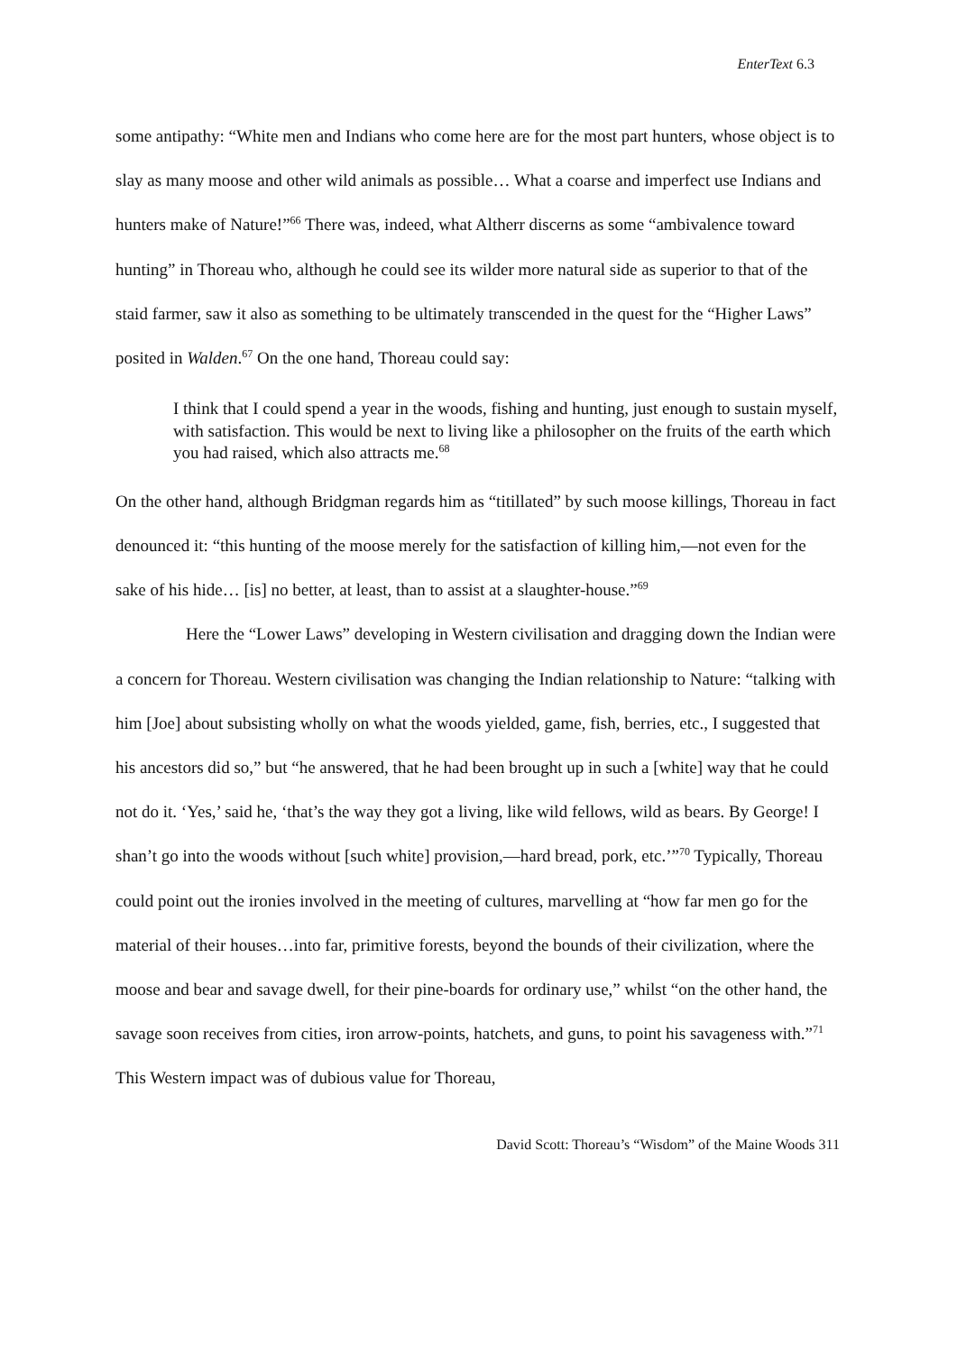EnterText 6.3
some antipathy: “White men and Indians who come here are for the most part hunters, whose object is to slay as many moose and other wild animals as possible… What a coarse and imperfect use Indians and hunters make of Nature!”<sup>66</sup> There was, indeed, what Altherr discerns as some “ambivalence toward hunting” in Thoreau who, although he could see its wilder more natural side as superior to that of the staid farmer, saw it also as something to be ultimately transcended in the quest for the “Higher Laws” posited in Walden.<sup>67</sup> On the one hand, Thoreau could say:
I think that I could spend a year in the woods, fishing and hunting, just enough to sustain myself, with satisfaction. This would be next to living like a philosopher on the fruits of the earth which you had raised, which also attracts me.<sup>68</sup>
On the other hand, although Bridgman regards him as “titillated” by such moose killings, Thoreau in fact denounced it: “this hunting of the moose merely for the satisfaction of killing him,—not even for the sake of his hide… [is] no better, at least, than to assist at a slaughter-house.”<sup>69</sup>
Here the “Lower Laws” developing in Western civilisation and dragging down the Indian were a concern for Thoreau. Western civilisation was changing the Indian relationship to Nature: “talking with him [Joe] about subsisting wholly on what the woods yielded, game, fish, berries, etc., I suggested that his ancestors did so,” but “he answered, that he had been brought up in such a [white] way that he could not do it. ‘Yes,’ said he, ‘that’s the way they got a living, like wild fellows, wild as bears. By George! I shan’t go into the woods without [such white] provision,—hard bread, pork, etc.’”<sup>70</sup> Typically, Thoreau could point out the ironies involved in the meeting of cultures, marvelling at “how far men go for the material of their houses…into far, primitive forests, beyond the bounds of their civilization, where the moose and bear and savage dwell, for their pine-boards for ordinary use,” whilst “on the other hand, the savage soon receives from cities, iron arrow-points, hatchets, and guns, to point his savageness with.”<sup>71</sup> This Western impact was of dubious value for Thoreau,
David Scott: Thoreau’s “Wisdom” of the Maine Woods 311